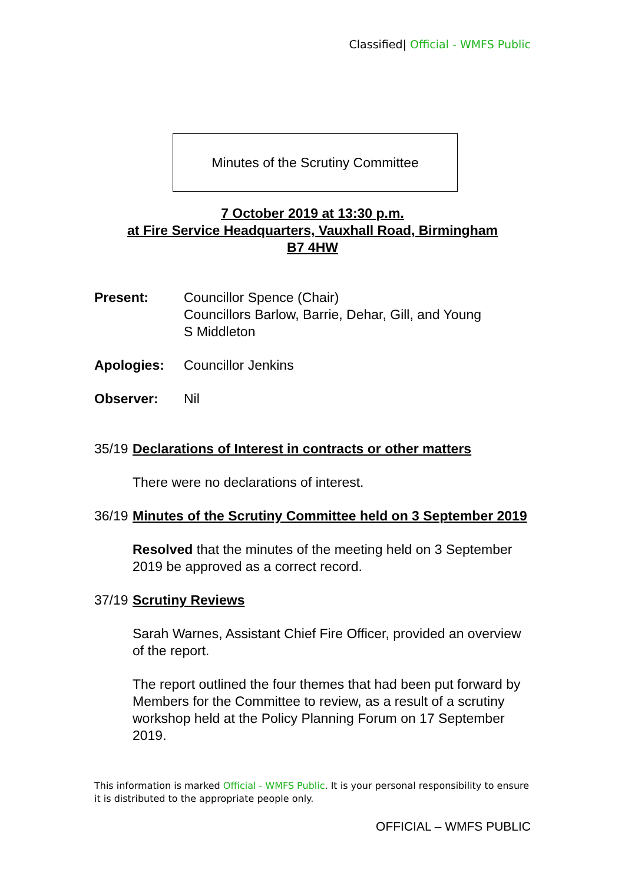Classified| Official - WMFS Public
Minutes of the Scrutiny Committee
7 October 2019 at 13:30 p.m.
at Fire Service Headquarters, Vauxhall Road, Birmingham
B7 4HW
Present: Councillor Spence (Chair)
Councillors Barlow, Barrie, Dehar, Gill, and Young
S Middleton
Apologies: Councillor Jenkins
Observer: Nil
35/19
Declarations of Interest in contracts or other matters
There were no declarations of interest.
36/19
Minutes of the Scrutiny Committee held on 3 September 2019
Resolved that the minutes of the meeting held on 3 September 2019 be approved as a correct record.
37/19
Scrutiny Reviews
Sarah Warnes, Assistant Chief Fire Officer, provided an overview of the report.
The report outlined the four themes that had been put forward by Members for the Committee to review, as a result of a scrutiny workshop held at the Policy Planning Forum on 17 September 2019.
This information is marked Official - WMFS Public. It is your personal responsibility to ensure it is distributed to the appropriate people only.
OFFICIAL – WMFS PUBLIC